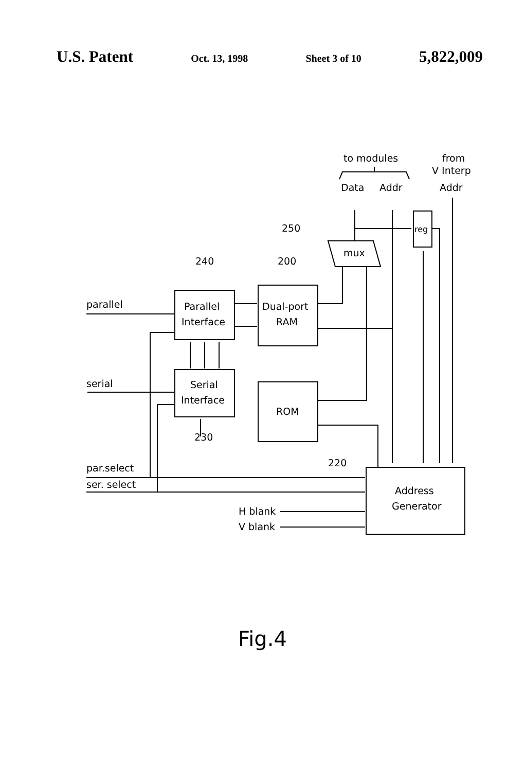U.S. Patent Oct. 13, 1998 Sheet 3 of 10 5,822,009
to modules
from
V Interp
Data
Addr
Addr
250
240
200
reg
mux
Parallel
Interface
Dual-port
RAM
Serial
Interface
ROM
Address
Generator
parallel
serial
par.select
ser. select
H blank
V blank
230
220
Fig.4